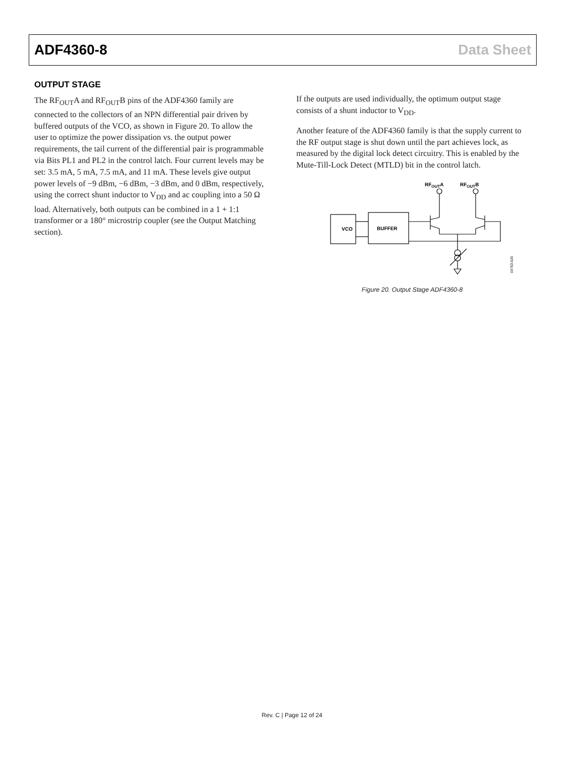ADF4360-8 Data Sheet
OUTPUT STAGE
The RF<sub>OUT</sub>A and RF<sub>OUT</sub>B pins of the ADF4360 family are connected to the collectors of an NPN differential pair driven by buffered outputs of the VCO, as shown in Figure 20. To allow the user to optimize the power dissipation vs. the output power requirements, the tail current of the differential pair is programmable via Bits PL1 and PL2 in the control latch. Four current levels may be set: 3.5 mA, 5 mA, 7.5 mA, and 11 mA. These levels give output power levels of −9 dBm, −6 dBm, −3 dBm, and 0 dBm, respectively, using the correct shunt inductor to V<sub>DD</sub> and ac coupling into a 50 Ω load. Alternatively, both outputs can be combined in a 1 + 1:1 transformer or a 180° microstrip coupler (see the Output Matching section).
If the outputs are used individually, the optimum output stage consists of a shunt inductor to V<sub>DD</sub>.
Another feature of the ADF4360 family is that the supply current to the RF output stage is shut down until the part achieves lock, as measured by the digital lock detect circuitry. This is enabled by the Mute-Till-Lock Detect (MTLD) bit in the control latch.
RFOUTA
RFOUTB
VCO
BUFFER
04763-020
Figure 20. Output Stage ADF4360-8
Rev. C | Page 12 of 24